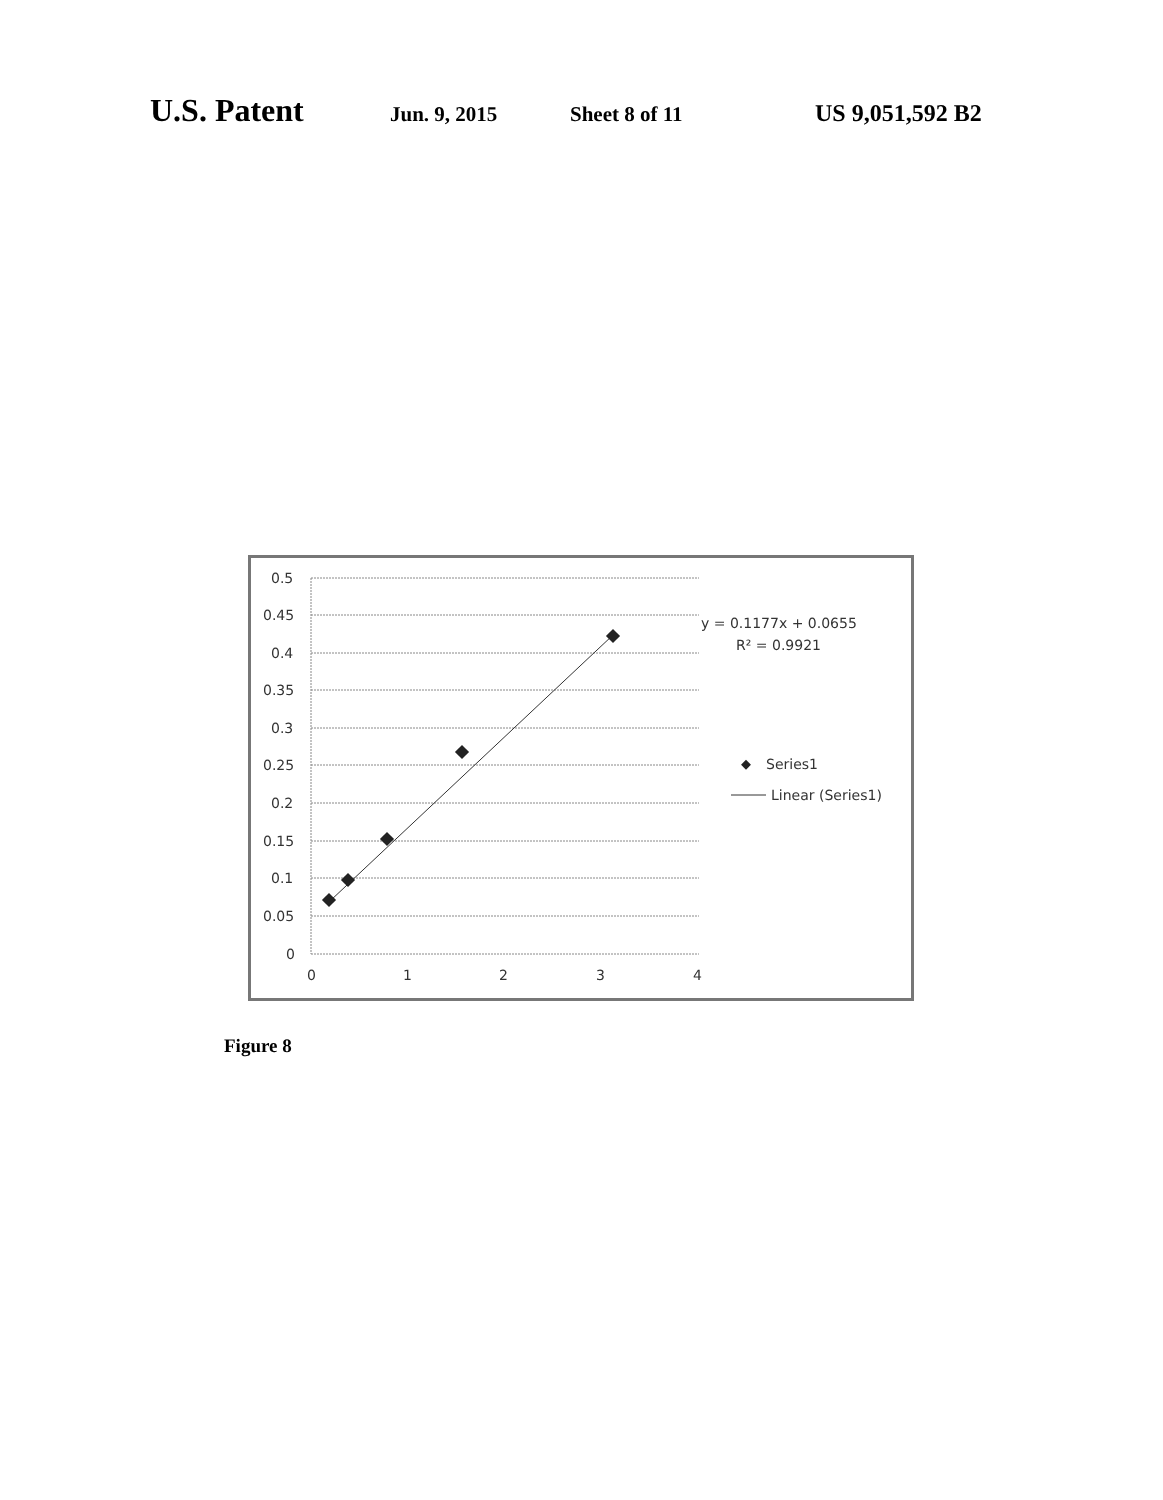U.S. Patent Jun. 9, 2015 Sheet 8 of 11 US 9,051,592 B2
0.5
0.45
0.4
0.35
0.3
0.25
0.2
0.15
0.1
0.05
0
0
1
2
3
4
y = 0.1177x + 0.0655
R² = 0.9921
Series1
Linear (Series1)
Figure 8